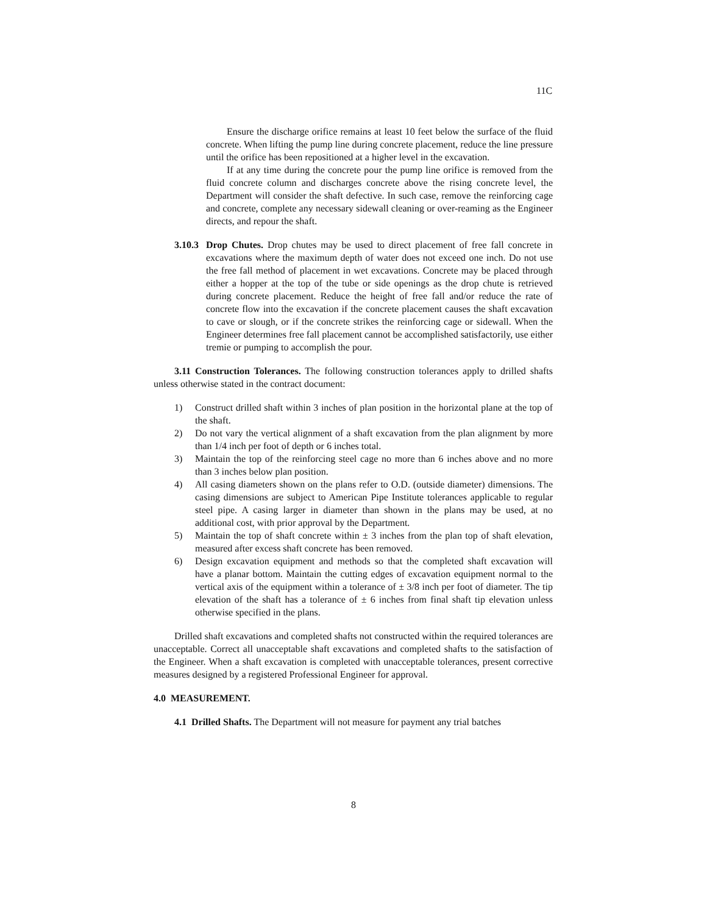11C
Ensure the discharge orifice remains at least 10 feet below the surface of the fluid concrete. When lifting the pump line during concrete placement, reduce the line pressure until the orifice has been repositioned at a higher level in the excavation.
If at any time during the concrete pour the pump line orifice is removed from the fluid concrete column and discharges concrete above the rising concrete level, the Department will consider the shaft defective. In such case, remove the reinforcing cage and concrete, complete any necessary sidewall cleaning or over-reaming as the Engineer directs, and repour the shaft.
3.10.3
Drop Chutes. Drop chutes may be used to direct placement of free fall concrete in excavations where the maximum depth of water does not exceed one inch. Do not use the free fall method of placement in wet excavations. Concrete may be placed through either a hopper at the top of the tube or side openings as the drop chute is retrieved during concrete placement. Reduce the height of free fall and/or reduce the rate of concrete flow into the excavation if the concrete placement causes the shaft excavation to cave or slough, or if the concrete strikes the reinforcing cage or sidewall. When the Engineer determines free fall placement cannot be accomplished satisfactorily, use either tremie or pumping to accomplish the pour.
3.11 Construction Tolerances. The following construction tolerances apply to drilled shafts unless otherwise stated in the contract document:
1) Construct drilled shaft within 3 inches of plan position in the horizontal plane at the top of the shaft.
2) Do not vary the vertical alignment of a shaft excavation from the plan alignment by more than 1/4 inch per foot of depth or 6 inches total.
3) Maintain the top of the reinforcing steel cage no more than 6 inches above and no more than 3 inches below plan position.
4) All casing diameters shown on the plans refer to O.D. (outside diameter) dimensions. The casing dimensions are subject to American Pipe Institute tolerances applicable to regular steel pipe. A casing larger in diameter than shown in the plans may be used, at no additional cost, with prior approval by the Department.
5) Maintain the top of shaft concrete within ± 3 inches from the plan top of shaft elevation, measured after excess shaft concrete has been removed.
6) Design excavation equipment and methods so that the completed shaft excavation will have a planar bottom. Maintain the cutting edges of excavation equipment normal to the vertical axis of the equipment within a tolerance of ± 3/8 inch per foot of diameter. The tip elevation of the shaft has a tolerance of ± 6 inches from final shaft tip elevation unless otherwise specified in the plans.
Drilled shaft excavations and completed shafts not constructed within the required tolerances are unacceptable. Correct all unacceptable shaft excavations and completed shafts to the satisfaction of the Engineer. When a shaft excavation is completed with unacceptable tolerances, present corrective measures designed by a registered Professional Engineer for approval.
4.0 MEASUREMENT.
4.1 Drilled Shafts. The Department will not measure for payment any trial batches
8